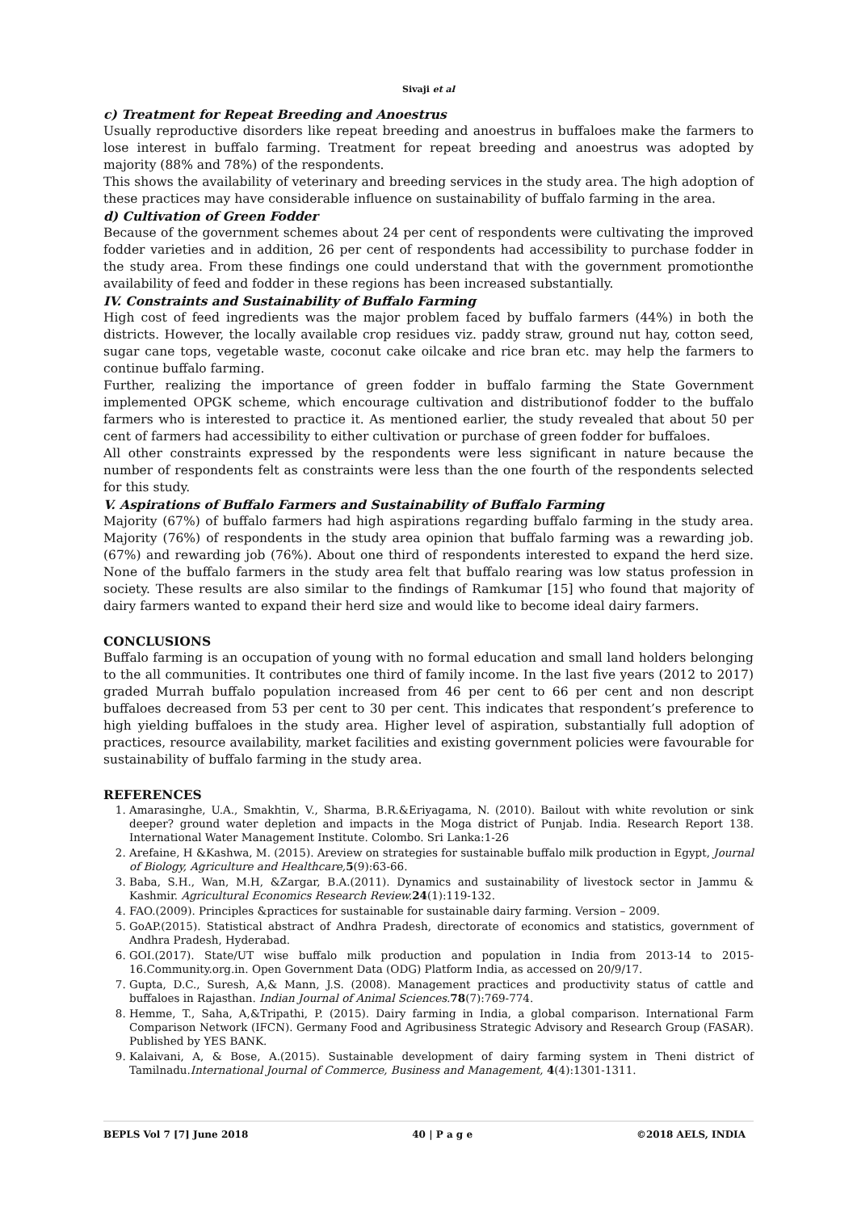Sivaji et al
c) Treatment for Repeat Breeding and Anoestrus
Usually reproductive disorders like repeat breeding and anoestrus in buffaloes make the farmers to lose interest in buffalo farming. Treatment for repeat breeding and anoestrus was adopted by majority (88% and 78%) of the respondents.
This shows the availability of veterinary and breeding services in the study area. The high adoption of these practices may have considerable influence on sustainability of buffalo farming in the area.
d) Cultivation of Green Fodder
Because of the government schemes about 24 per cent of respondents were cultivating the improved fodder varieties and in addition, 26 per cent of respondents had accessibility to purchase fodder in the study area. From these findings one could understand that with the government promotionthe availability of feed and fodder in these regions has been increased substantially.
IV. Constraints and Sustainability of Buffalo Farming
High cost of feed ingredients was the major problem faced by buffalo farmers (44%) in both the districts. However, the locally available crop residues viz. paddy straw, ground nut hay, cotton seed, sugar cane tops, vegetable waste, coconut cake oilcake and rice bran etc. may help the farmers to continue buffalo farming.
Further, realizing the importance of green fodder in buffalo farming the State Government implemented OPGK scheme, which encourage cultivation and distributionof fodder to the buffalo farmers who is interested to practice it. As mentioned earlier, the study revealed that about 50 per cent of farmers had accessibility to either cultivation or purchase of green fodder for buffaloes.
All other constraints expressed by the respondents were less significant in nature because the number of respondents felt as constraints were less than the one fourth of the respondents selected for this study.
V. Aspirations of Buffalo Farmers and Sustainability of Buffalo Farming
Majority (67%) of buffalo farmers had high aspirations regarding buffalo farming in the study area. Majority (76%) of respondents in the study area opinion that buffalo farming was a rewarding job. (67%) and rewarding job (76%). About one third of respondents interested to expand the herd size. None of the buffalo farmers in the study area felt that buffalo rearing was low status profession in society. These results are also similar to the findings of Ramkumar [15] who found that majority of dairy farmers wanted to expand their herd size and would like to become ideal dairy farmers.
CONCLUSIONS
Buffalo farming is an occupation of young with no formal education and small land holders belonging to the all communities. It contributes one third of family income. In the last five years (2012 to 2017) graded Murrah buffalo population increased from 46 per cent to 66 per cent and non descript buffaloes decreased from 53 per cent to 30 per cent. This indicates that respondent’s preference to high yielding buffaloes in the study area. Higher level of aspiration, substantially full adoption of practices, resource availability, market facilities and existing government policies were favourable for sustainability of buffalo farming in the study area.
REFERENCES
1. Amarasinghe, U.A., Smakhtin, V., Sharma, B.R.&Eriyagama, N. (2010). Bailout with white revolution or sink deeper? ground water depletion and impacts in the Moga district of Punjab. India. Research Report 138. International Water Management Institute. Colombo. Sri Lanka:1-26
2. Arefaine, H &Kashwa, M. (2015). Areview on strategies for sustainable buffalo milk production in Egypt, Journal of Biology, Agriculture and Healthcare, 5(9):63-66.
3. Baba, S.H., Wan, M.H, &Zargar, B.A.(2011). Dynamics and sustainability of livestock sector in Jammu & Kashmir. Agricultural Economics Research Review. 24(1):119-132.
4. FAO.(2009). Principles &practices for sustainable for sustainable dairy farming. Version – 2009.
5. GoAP.(2015). Statistical abstract of Andhra Pradesh, directorate of economics and statistics, government of Andhra Pradesh, Hyderabad.
6. GOI.(2017). State/UT wise buffalo milk production and population in India from 2013-14 to 2015-16.Community.org.in. Open Government Data (ODG) Platform India, as accessed on 20/9/17.
7. Gupta, D.C., Suresh, A,& Mann, J.S. (2008). Management practices and productivity status of cattle and buffaloes in Rajasthan. Indian Journal of Animal Sciences. 78(7):769-774.
8. Hemme, T., Saha, A,&Tripathi, P. (2015). Dairy farming in India, a global comparison. International Farm Comparison Network (IFCN). Germany Food and Agribusiness Strategic Advisory and Research Group (FASAR). Published by YES BANK.
9. Kalaivani, A, & Bose, A.(2015). Sustainable development of dairy farming system in Theni district of Tamilnadu.International Journal of Commerce, Business and Management, 4(4):1301-1311.
BEPLS Vol 7 [7] June 2018 40 | P a g e ©2018 AELS, INDIA